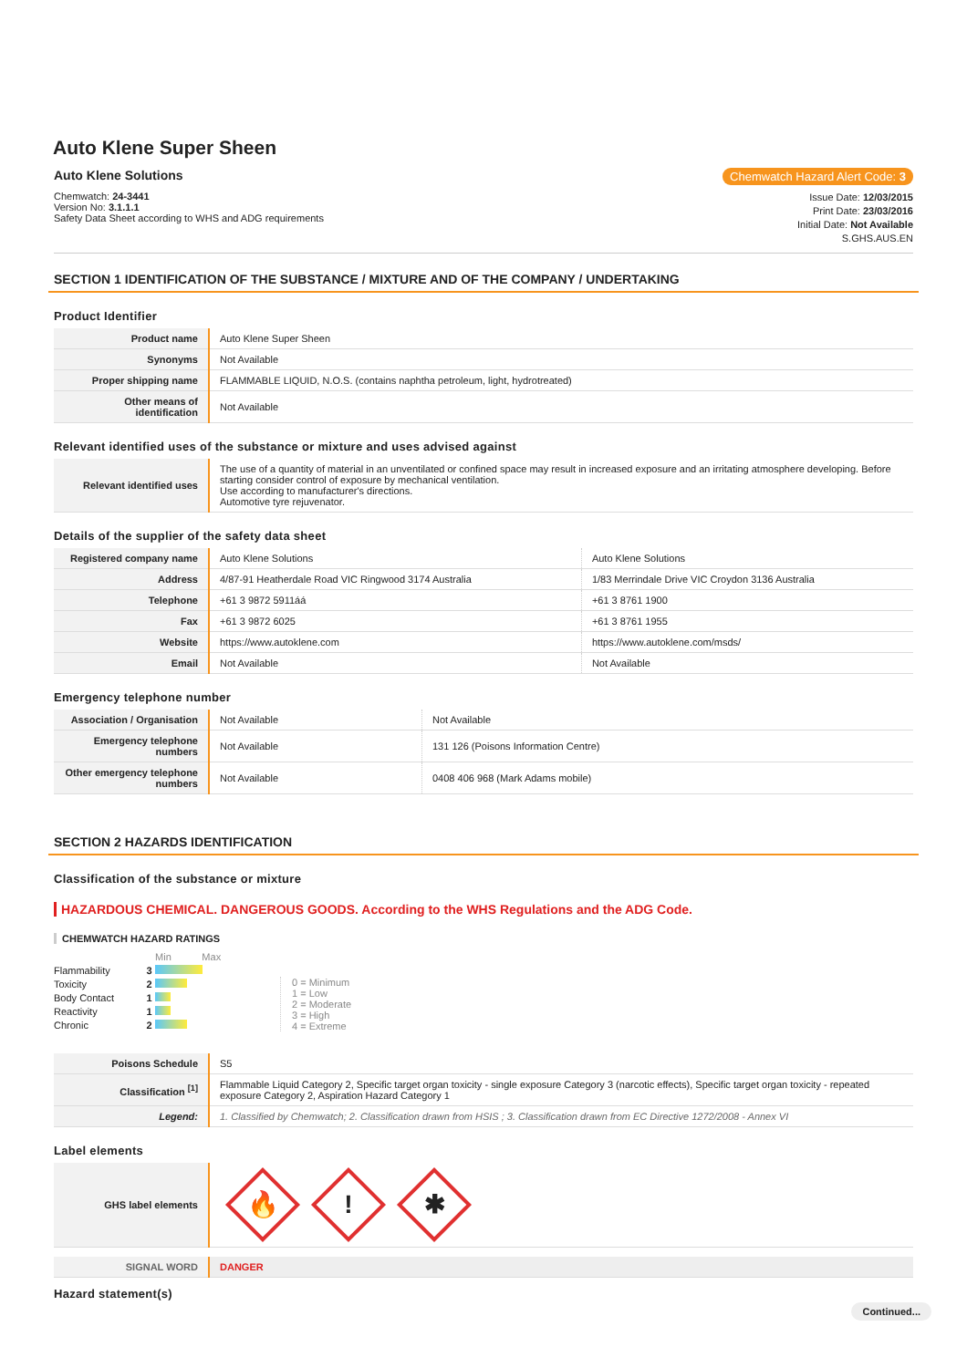Auto Klene Super Sheen
Auto Klene Solutions Chemwatch Hazard Alert Code: 3
Chemwatch: 24-3441
Version No: 3.1.1.1
Safety Data Sheet according to WHS and ADG requirements
Issue Date: 12/03/2015
Print Date: 23/03/2016
Initial Date: Not Available
S.GHS.AUS.EN
SECTION 1 IDENTIFICATION OF THE SUBSTANCE / MIXTURE AND OF THE COMPANY / UNDERTAKING
Product Identifier
| Product name | Auto Klene Super Sheen |
| Synonyms | Not Available |
| Proper shipping name | FLAMMABLE LIQUID, N.O.S. (contains naphtha petroleum, light, hydrotreated) |
| Other means of identification | Not Available |
Relevant identified uses of the substance or mixture and uses advised against
| Relevant identified uses | The use of a quantity of material in an unventilated or confined space may result in increased exposure and an irritating atmosphere developing. Before starting consider control of exposure by mechanical ventilation. Use according to manufacturer's directions. Automotive tyre rejuvenator. |
Details of the supplier of the safety data sheet
| Registered company name | Auto Klene Solutions | Auto Klene Solutions |
| Address | 4/87-91 Heatherdale Road VIC Ringwood 3174 Australia | 1/83 Merrindale Drive VIC Croydon 3136 Australia |
| Telephone | +61 3 9872 5911áá | +61 3 8761 1900 |
| Fax | +61 3 9872 6025 | +61 3 8761 1955 |
| Website | https://www.autoklene.com | https://www.autoklene.com/msds/ |
| Email | Not Available | Not Available |
Emergency telephone number
| Association / Organisation | Not Available | Not Available |
| Emergency telephone numbers | Not Available | 131 126 (Poisons Information Centre) |
| Other emergency telephone numbers | Not Available | 0408 406 968 (Mark Adams mobile) |
SECTION 2 HAZARDS IDENTIFICATION
Classification of the substance or mixture
HAZARDOUS CHEMICAL. DANGEROUS GOODS. According to the WHS Regulations and the ADG Code.
CHEMWATCH HAZARD RATINGS
| | | Min Max |
| Flammability | 3 | |
| Toxicity | 2 | |
| Body Contact | 1 | |
| Reactivity | 1 | |
| Chronic | 2 | |
0 = Minimum
1 = Low
2 = Moderate
3 = High
4 = Extreme
| Poisons Schedule | S5 |
| Classification <sup>[1]</sup> | Flammable Liquid Category 2, Specific target organ toxicity - single exposure Category 3 (narcotic effects), Specific target organ toxicity - repeated exposure Category 2, Aspiration Hazard Category 1 |
| Legend: | 1. Classified by Chemwatch; 2. Classification drawn from HSIS ; 3. Classification drawn from EC Directive 1272/2008 - Annex VI |
Label elements
| GHS label elements | 🔥 ! ✱ |
| SIGNAL WORD | DANGER |
Hazard statement(s)
Continued...